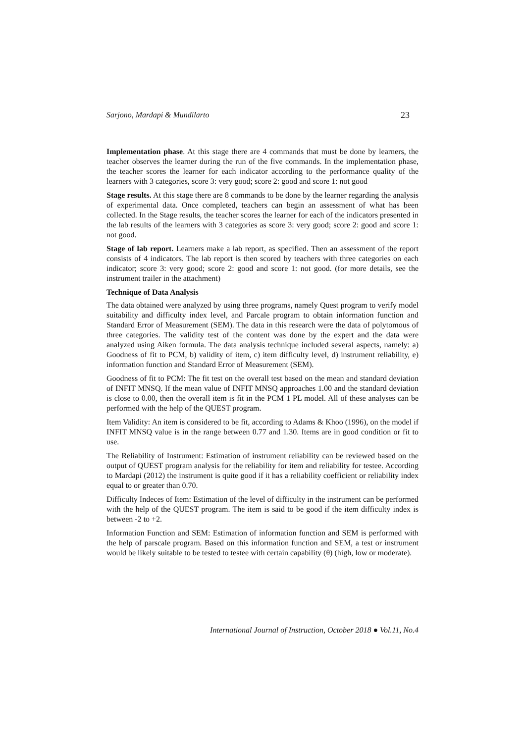Sarjono, Mardapi & Mundilarto 23
Implementation phase. At this stage there are 4 commands that must be done by learners, the teacher observes the learner during the run of the five commands. In the implementation phase, the teacher scores the learner for each indicator according to the performance quality of the learners with 3 categories, score 3: very good; score 2: good and score 1: not good
Stage results. At this stage there are 8 commands to be done by the learner regarding the analysis of experimental data. Once completed, teachers can begin an assessment of what has been collected. In the Stage results, the teacher scores the learner for each of the indicators presented in the lab results of the learners with 3 categories as score 3: very good; score 2: good and score 1: not good.
Stage of lab report. Learners make a lab report, as specified. Then an assessment of the report consists of 4 indicators. The lab report is then scored by teachers with three categories on each indicator; score 3: very good; score 2: good and score 1: not good. (for more details, see the instrument trailer in the attachment)
Technique of Data Analysis
The data obtained were analyzed by using three programs, namely Quest program to verify model suitability and difficulty index level, and Parcale program to obtain information function and Standard Error of Measurement (SEM). The data in this research were the data of polytomous of three categories. The validity test of the content was done by the expert and the data were analyzed using Aiken formula. The data analysis technique included several aspects, namely: a) Goodness of fit to PCM, b) validity of item, c) item difficulty level, d) instrument reliability, e) information function and Standard Error of Measurement (SEM).
Goodness of fit to PCM: The fit test on the overall test based on the mean and standard deviation of INFIT MNSQ. If the mean value of INFIT MNSQ approaches 1.00 and the standard deviation is close to 0.00, then the overall item is fit in the PCM 1 PL model. All of these analyses can be performed with the help of the QUEST program.
Item Validity: An item is considered to be fit, according to Adams & Khoo (1996), on the model if INFIT MNSQ value is in the range between 0.77 and 1.30. Items are in good condition or fit to use.
The Reliability of Instrument: Estimation of instrument reliability can be reviewed based on the output of QUEST program analysis for the reliability for item and reliability for testee. According to Mardapi (2012) the instrument is quite good if it has a reliability coefficient or reliability index equal to or greater than 0.70.
Difficulty Indeces of Item: Estimation of the level of difficulty in the instrument can be performed with the help of the QUEST program. The item is said to be good if the item difficulty index is between -2 to +2.
Information Function and SEM: Estimation of information function and SEM is performed with the help of parscale program. Based on this information function and SEM, a test or instrument would be likely suitable to be tested to testee with certain capability (θ) (high, low or moderate).
International Journal of Instruction, October 2018 ● Vol.11, No.4